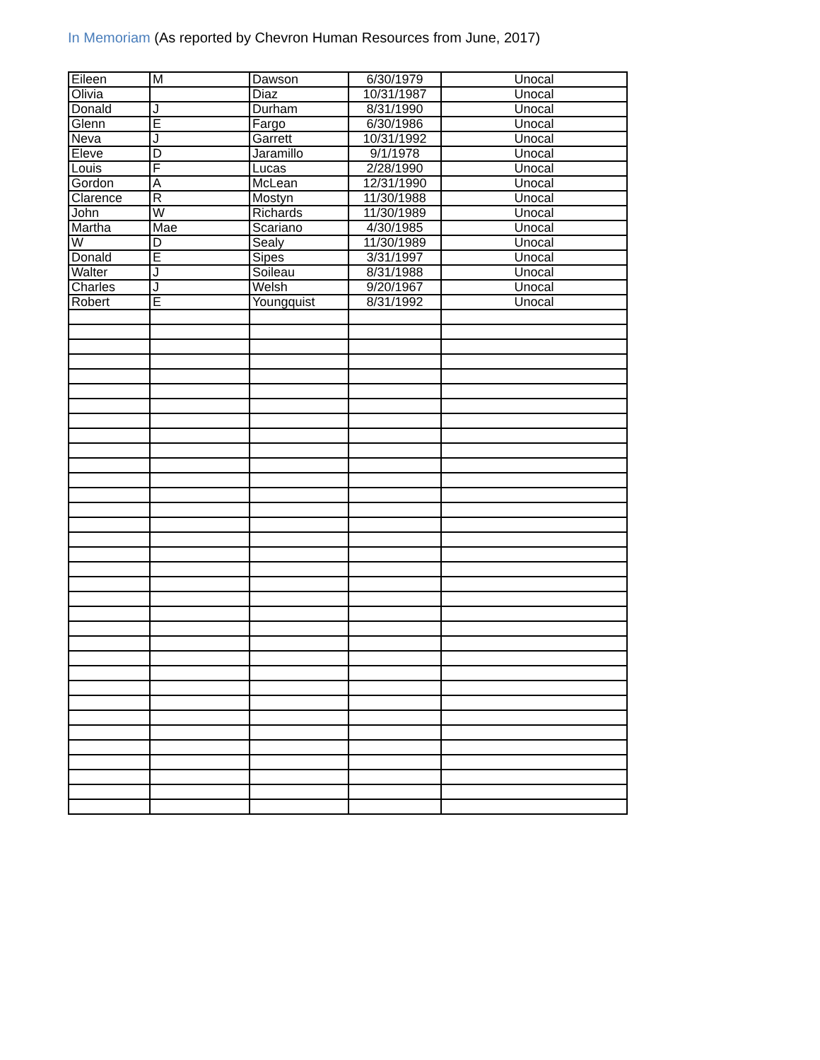In Memoriam (As reported by Chevron Human Resources from June, 2017)
| Eileen | M | Dawson | 6/30/1979 | Unocal |
| Olivia | | Diaz | 10/31/1987 | Unocal |
| Donald | J | Durham | 8/31/1990 | Unocal |
| Glenn | E | Fargo | 6/30/1986 | Unocal |
| Neva | J | Garrett | 10/31/1992 | Unocal |
| Eleve | D | Jaramillo | 9/1/1978 | Unocal |
| Louis | F | Lucas | 2/28/1990 | Unocal |
| Gordon | A | McLean | 12/31/1990 | Unocal |
| Clarence | R | Mostyn | 11/30/1988 | Unocal |
| John | W | Richards | 11/30/1989 | Unocal |
| Martha | Mae | Scariano | 4/30/1985 | Unocal |
| W | D | Sealy | 11/30/1989 | Unocal |
| Donald | E | Sipes | 3/31/1997 | Unocal |
| Walter | J | Soileau | 8/31/1988 | Unocal |
| Charles | J | Welsh | 9/20/1967 | Unocal |
| Robert | E | Youngquist | 8/31/1992 | Unocal |